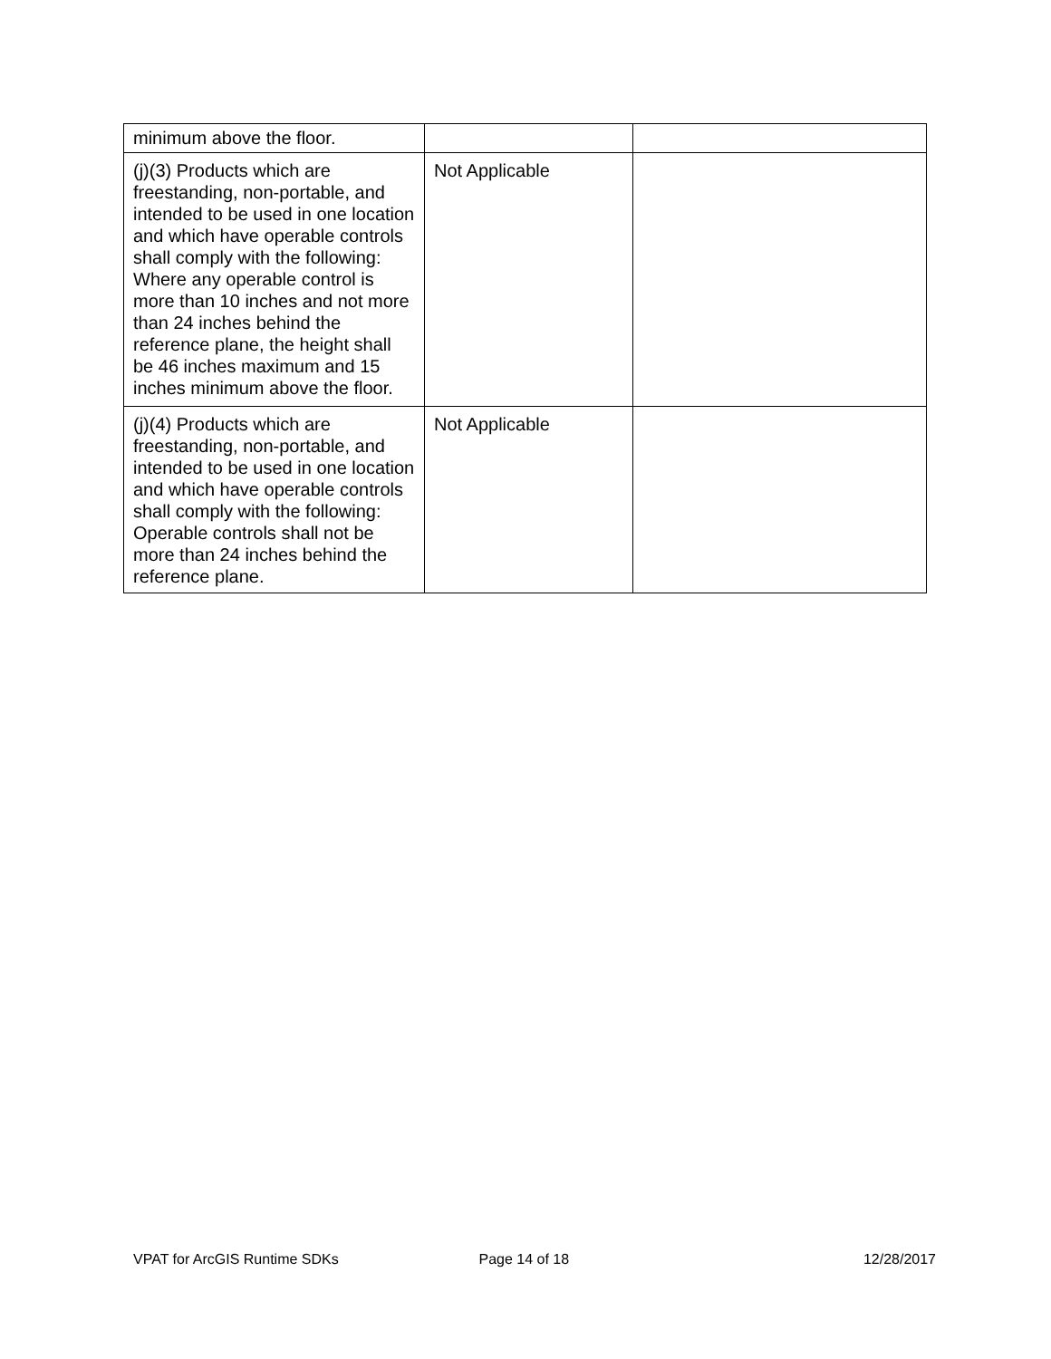| minimum above the floor. | | |
| (j)(3) Products which are freestanding, non-portable, and intended to be used in one location and which have operable controls shall comply with the following: Where any operable control is more than 10 inches and not more than 24 inches behind the reference plane, the height shall be 46 inches maximum and 15 inches minimum above the floor. | Not Applicable | |
| (j)(4) Products which are freestanding, non-portable, and intended to be used in one location and which have operable controls shall comply with the following: Operable controls shall not be more than 24 inches behind the reference plane. | Not Applicable | |
VPAT for ArcGIS Runtime SDKs Page 14 of 18 12/28/2017